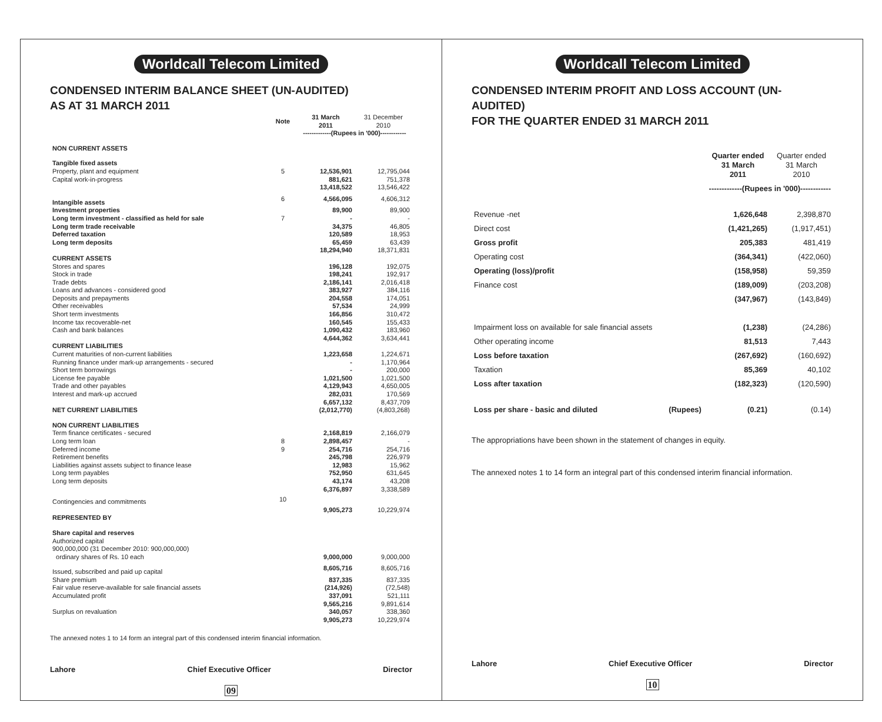Worldcall Telecom Limited
CONDENSED INTERIM BALANCE SHEET (UN-AUDITED)
AS AT 31 MARCH 2011
| | Note | 31 March 2011 | 31 December 2010 |
| | | -------------(Rupees in '000)------------ | |
| NON CURRENT ASSETS | | | |
| Tangible fixed assets | | | |
| Property, plant and equipment | 5 | 12,536,901 | 12,795,044 |
| Capital work-in-progress | | 881,621 | 751,378 |
| | | 13,418,522 | 13,546,422 |
| Intangible assets | 6 | 4,566,095 | 4,606,312 |
| Investment properties | | 89,900 | 89,900 |
| Long term investment - classified as held for sale | 7 | - | - |
| Long term trade receivable | | 34,375 | 46,805 |
| Deferred taxation | | 120,589 | 18,953 |
| Long term deposits | | 65,459 | 63,439 |
| | | 18,294,940 | 18,371,831 |
| CURRENT ASSETS | | | |
| Stores and spares | | 196,128 | 192,075 |
| Stock in trade | | 198,241 | 192,917 |
| Trade debts | | 2,186,141 | 2,016,418 |
| Loans and advances - considered good | | 383,927 | 384,116 |
| Deposits and prepayments | | 204,558 | 174,051 |
| Other receivables | | 57,534 | 24,999 |
| Short term investments | | 166,856 | 310,472 |
| Income tax recoverable-net | | 160,545 | 155,433 |
| Cash and bank balances | | 1,090,432 | 183,960 |
| | | 4,644,362 | 3,634,441 |
| CURRENT LIABILITIES | | | |
| Current maturities of non-current liabilities | | 1,223,658 | 1,224,671 |
| Running finance under mark-up arrangements - secured | | - | 1,170,964 |
| Short term borrowings | | - | 200,000 |
| License fee payable | | 1,021,500 | 1,021,500 |
| Trade and other payables | | 4,129,943 | 4,650,005 |
| Interest and mark-up accrued | | 282,031 | 170,569 |
| | | 6,657,132 | 8,437,709 |
| NET CURRENT LIABILITIES | | (2,012,770) | (4,803,268) |
| NON CURRENT LIABILITIES | | | |
| Term finance certificates - secured | | 2,168,819 | 2,166,079 |
| Long term loan | 8 | 2,898,457 | - |
| Deferred income | 9 | 254,716 | 254,716 |
| Retirement benefits | | 245,798 | 226,979 |
| Liabilities against assets subject to finance lease | | 12,983 | 15,962 |
| Long term payables | | 752,950 | 631,645 |
| Long term deposits | | 43,174 | 43,208 |
| | | 6,376,897 | 3,338,589 |
| Contingencies and commitments | 10 | | |
| | | 9,905,273 | 10,229,974 |
| REPRESENTED BY | | | |
| Share capital and reserves | | | |
| Authorized capital | | | |
| 900,000,000 (31 December 2010: 900,000,000) | | | |
| ordinary shares of Rs. 10 each | | 9,000,000 | 9,000,000 |
| Issued, subscribed and paid up capital | | 8,605,716 | 8,605,716 |
| Share premium | | 837,335 | 837,335 |
| Fair value reserve-available for sale financial assets | | (214,926) | (72,548) |
| Accumulated profit | | 337,091 | 521,111 |
| | | 9,565,216 | 9,891,614 |
| Surplus on revaluation | | 340,057 | 338,360 |
| | | 9,905,273 | 10,229,974 |
The annexed notes 1 to 14 form an integral part of this condensed interim financial information.
Lahore Chief Executive Officer Director
09
Worldcall Telecom Limited
CONDENSED INTERIM PROFIT AND LOSS ACCOUNT (UN-AUDITED)
FOR THE QUARTER ENDED 31 MARCH 2011
| | | Quarter ended 31 March 2011 | Quarter ended 31 March 2010 |
| | | -------------(Rupees in '000)------------ | |
| Revenue -net | | 1,626,648 | 2,398,870 |
| Direct cost | | (1,421,265) | (1,917,451) |
| Gross profit | | 205,383 | 481,419 |
| Operating cost | | (364,341) | (422,060) |
| Operating (loss)/profit | | (158,958) | 59,359 |
| Finance cost | | (189,009) | (203,208) |
| | | (347,967) | (143,849) |
| Impairment loss on available for sale financial assets | | (1,238) | (24,286) |
| Other operating income | | 81,513 | 7,443 |
| Loss before taxation | | (267,692) | (160,692) |
| Taxation | | 85,369 | 40,102 |
| Loss after taxation | | (182,323) | (120,590) |
| Loss per share - basic and diluted | (Rupees) | (0.21) | (0.14) |
The appropriations have been shown in the statement of changes in equity.
The annexed notes 1 to 14 form an integral part of this condensed interim financial information.
Lahore Chief Executive Officer Director
10